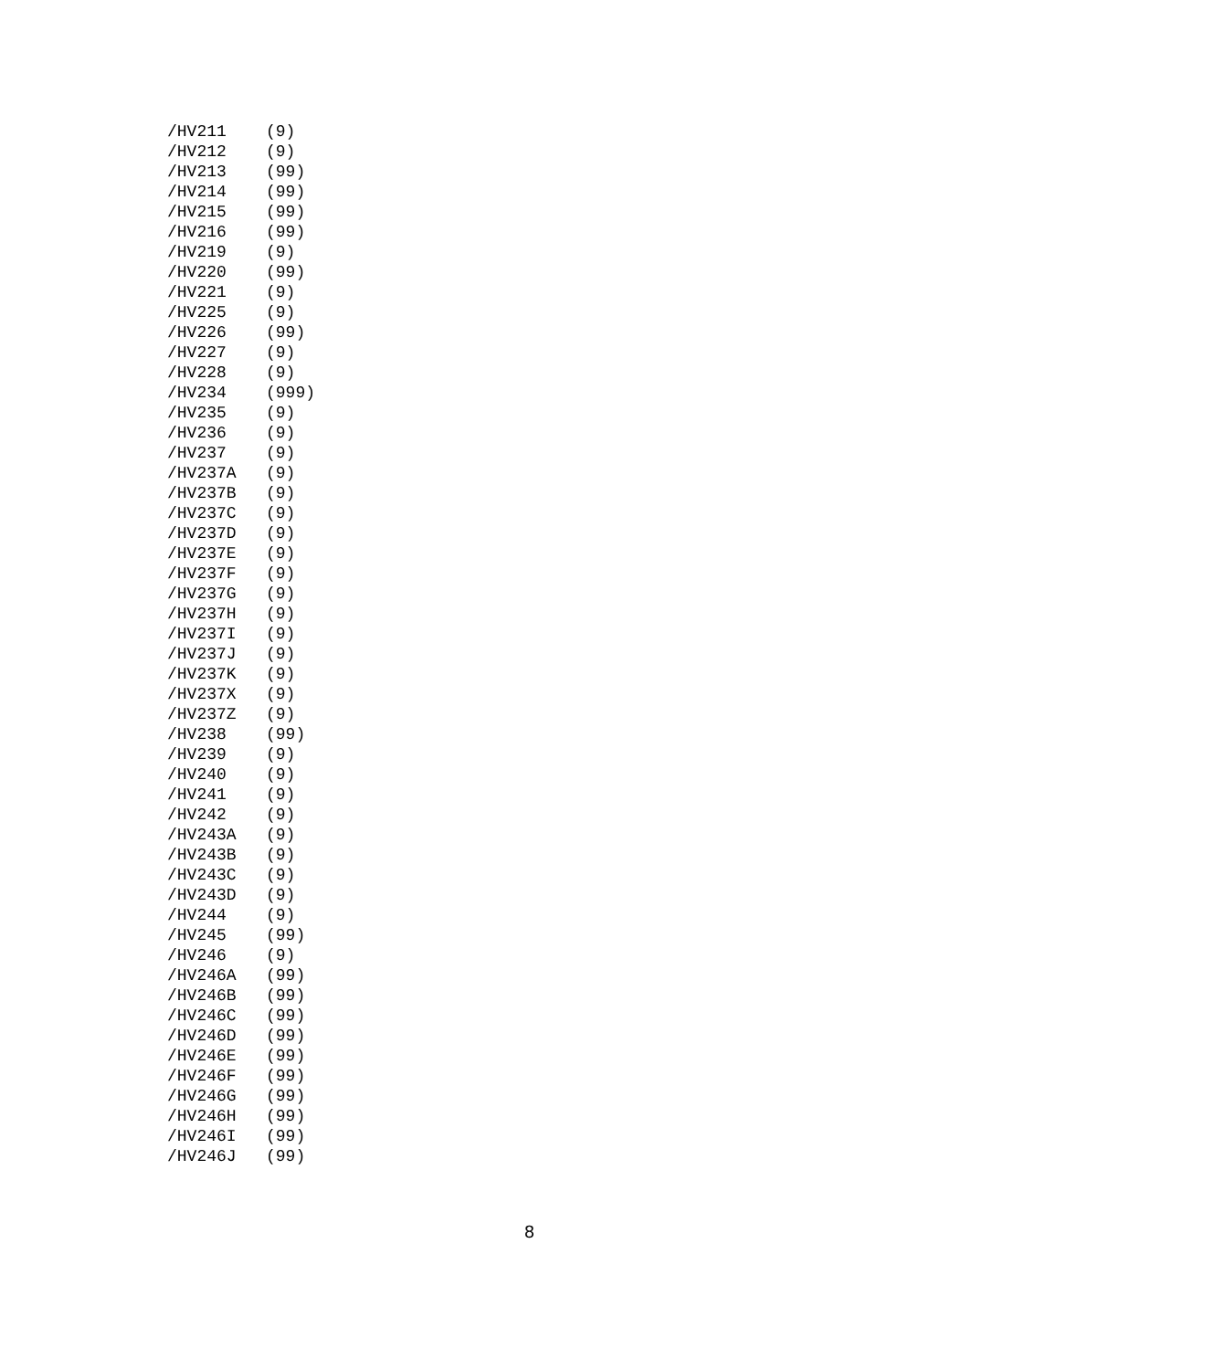/HV211    (9)
/HV212    (9)
/HV213    (99)
/HV214    (99)
/HV215    (99)
/HV216    (99)
/HV219    (9)
/HV220    (99)
/HV221    (9)
/HV225    (9)
/HV226    (99)
/HV227    (9)
/HV228    (9)
/HV234    (999)
/HV235    (9)
/HV236    (9)
/HV237    (9)
/HV237A   (9)
/HV237B   (9)
/HV237C   (9)
/HV237D   (9)
/HV237E   (9)
/HV237F   (9)
/HV237G   (9)
/HV237H   (9)
/HV237I   (9)
/HV237J   (9)
/HV237K   (9)
/HV237X   (9)
/HV237Z   (9)
/HV238    (99)
/HV239    (9)
/HV240    (9)
/HV241    (9)
/HV242    (9)
/HV243A   (9)
/HV243B   (9)
/HV243C   (9)
/HV243D   (9)
/HV244    (9)
/HV245    (99)
/HV246    (9)
/HV246A   (99)
/HV246B   (99)
/HV246C   (99)
/HV246D   (99)
/HV246E   (99)
/HV246F   (99)
/HV246G   (99)
/HV246H   (99)
/HV246I   (99)
/HV246J   (99)
8